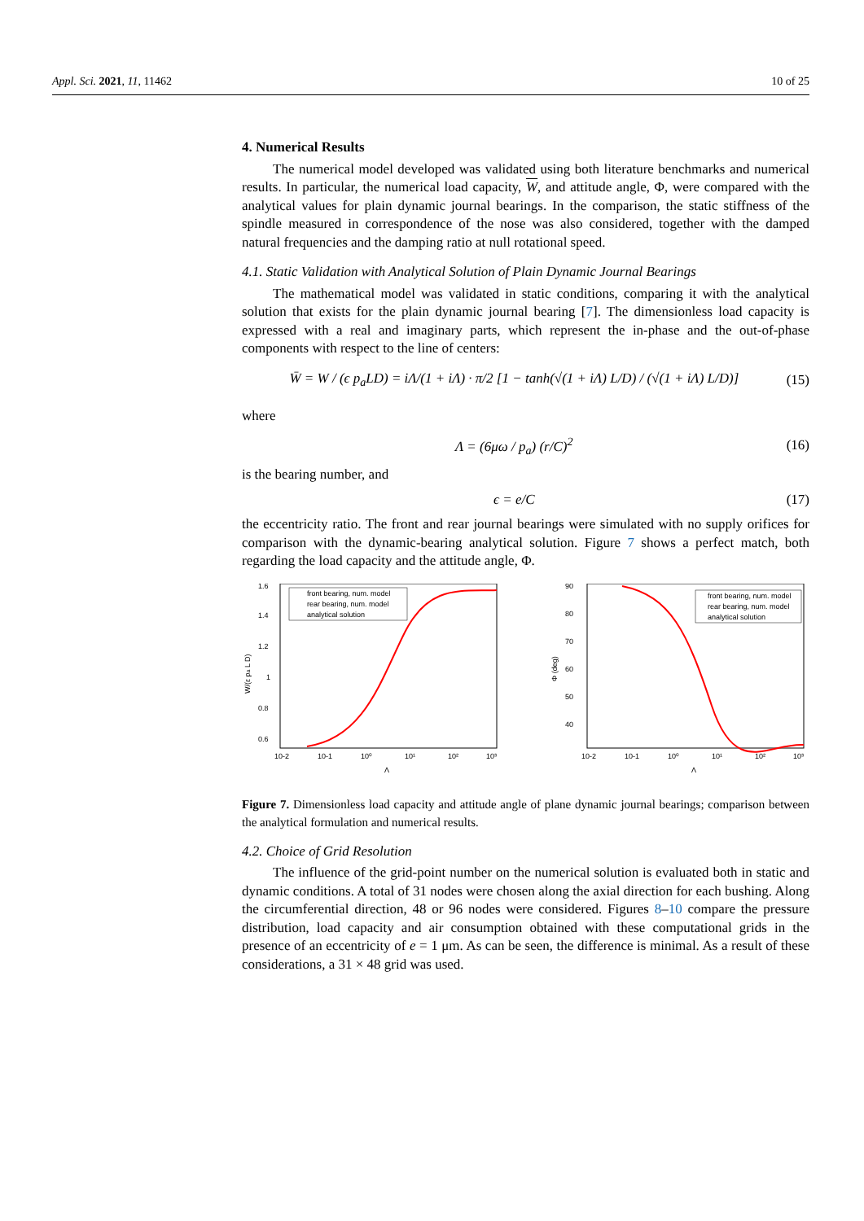Appl. Sci. 2021, 11, 11462 10 of 25
4. Numerical Results
The numerical model developed was validated using both literature benchmarks and numerical results. In particular, the numerical load capacity, W, and attitude angle, Φ, were compared with the analytical values for plain dynamic journal bearings. In the comparison, the static stiffness of the spindle measured in correspondence of the nose was also considered, together with the damped natural frequencies and the damping ratio at null rotational speed.
4.1. Static Validation with Analytical Solution of Plain Dynamic Journal Bearings
The mathematical model was validated in static conditions, comparing it with the analytical solution that exists for the plain dynamic journal bearing [7]. The dimensionless load capacity is expressed with a real and imaginary parts, which represent the in-phase and the out-of-phase components with respect to the line of centers:
W̄ = W / (ϵ p<sub>a</sub>LD) = iΛ/(1 + iΛ) · π/2 [1 − tanh(√(1 + iΛ) L/D) / (√(1 + iΛ) L/D)] (15)
where
Λ = (6μω / p<sub>a</sub>) (r/C)<sup>2</sup> (16)
is the bearing number, and
ϵ = e/C (17)
the eccentricity ratio. The front and rear journal bearings were simulated with no supply orifices for comparison with the dynamic-bearing analytical solution. Figure 7 shows a perfect match, both regarding the load capacity and the attitude angle, Φ.
1.6
1.4
1.2
1
0.8
0.6
10-2
10-1
10⁰
10¹
10²
10³
Λ
W/(ε pa L D)
front bearing, num. model
rear bearing, num. model
analytical solution
90
80
70
60
50
40
10-2
10-1
10⁰
10¹
10²
10³
Λ
Φ (deg)
front bearing, num. model
rear bearing, num. model
analytical solution
Figure 7. Dimensionless load capacity and attitude angle of plane dynamic journal bearings; comparison between the analytical formulation and numerical results.
4.2. Choice of Grid Resolution
The influence of the grid-point number on the numerical solution is evaluated both in static and dynamic conditions. A total of 31 nodes were chosen along the axial direction for each bushing. Along the circumferential direction, 48 or 96 nodes were considered. Figures 8–10 compare the pressure distribution, load capacity and air consumption obtained with these computational grids in the presence of an eccentricity of e = 1 μm. As can be seen, the difference is minimal. As a result of these considerations, a 31 × 48 grid was used.